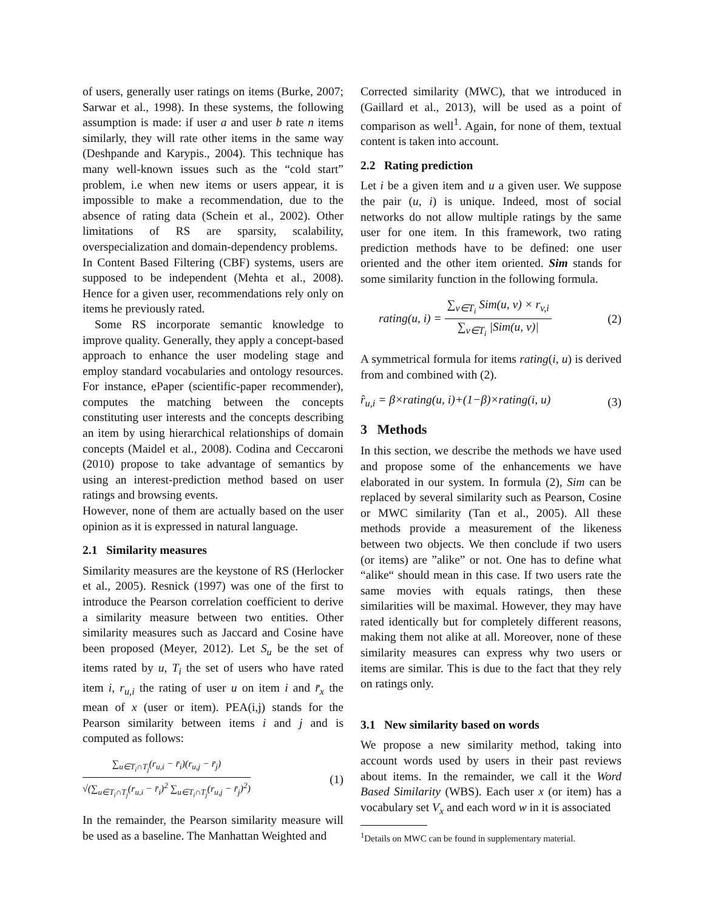of users, generally user ratings on items (Burke, 2007; Sarwar et al., 1998). In these systems, the following assumption is made: if user a and user b rate n items similarly, they will rate other items in the same way (Deshpande and Karypis., 2004). This technique has many well-known issues such as the “cold start” problem, i.e when new items or users appear, it is impossible to make a recommendation, due to the absence of rating data (Schein et al., 2002). Other limitations of RS are sparsity, scalability, overspecialization and domain-dependency problems.
In Content Based Filtering (CBF) systems, users are supposed to be independent (Mehta et al., 2008). Hence for a given user, recommendations rely only on items he previously rated.
Some RS incorporate semantic knowledge to improve quality. Generally, they apply a concept-based approach to enhance the user modeling stage and employ standard vocabularies and ontology resources. For instance, ePaper (scientific-paper recommender), computes the matching between the concepts constituting user interests and the concepts describing an item by using hierarchical relationships of domain concepts (Maidel et al., 2008). Codina and Ceccaroni (2010) propose to take advantage of semantics by using an interest-prediction method based on user ratings and browsing events.
However, none of them are actually based on the user opinion as it is expressed in natural language.
2.1 Similarity measures
Similarity measures are the keystone of RS (Herlocker et al., 2005). Resnick (1997) was one of the first to introduce the Pearson correlation coefficient to derive a similarity measure between two entities. Other similarity measures such as Jaccard and Cosine have been proposed (Meyer, 2012). Let S<sub>u</sub> be the set of items rated by u, T<sub>i</sub> the set of users who have rated item i, r<sub>u,i</sub> the rating of user u on item i and r̄<sub>x</sub> the mean of x (user or item). PEA(i,j) stands for the Pearson similarity between items i and j and is computed as follows:
∑<sub>u∈T<sub>i</sub>∩T<sub>j</sub></sub>(r<sub>u,i</sub> − r̄<sub>i</sub>)(r<sub>u,j</sub> − r̄<sub>j</sub>) √(∑<sub>u∈T<sub>i</sub>∩T<sub>j</sub></sub>(r<sub>u,i</sub> − r̄<sub>i</sub>)<sup>2</sup> ∑<sub>u∈T<sub>i</sub>∩T<sub>j</sub></sub>(r<sub>u,j</sub> − r̄<sub>j</sub>)<sup>2</sup>) (1)
In the remainder, the Pearson similarity measure will be used as a baseline. The Manhattan Weighted and
Corrected similarity (MWC), that we introduced in (Gaillard et al., 2013), will be used as a point of comparison as well<sup>1</sup>. Again, for none of them, textual content is taken into account.
2.2 Rating prediction
Let i be a given item and u a given user. We suppose the pair (u, i) is unique. Indeed, most of social networks do not allow multiple ratings by the same user for one item. In this framework, two rating prediction methods have to be defined: one user oriented and the other item oriented. Sim stands for some similarity function in the following formula.
rating(u, i) = ∑<sub>v∈T<sub>i</sub></sub> Sim(u, v) × r<sub>v,i</sub> ∑<sub>v∈T<sub>i</sub></sub> |Sim(u, v)| (2)
A symmetrical formula for items rating(i, u) is derived from and combined with (2).
r̂<sub>u,i</sub> = β×rating(u, i)+(1−β)×rating(i, u) (3)
3 Methods
In this section, we describe the methods we have used and propose some of the enhancements we have elaborated in our system. In formula (2), Sim can be replaced by several similarity such as Pearson, Cosine or MWC similarity (Tan et al., 2005). All these methods provide a measurement of the likeness between two objects. We then conclude if two users (or items) are ”alike” or not. One has to define what “alike“ should mean in this case. If two users rate the same movies with equals ratings, then these similarities will be maximal. However, they may have rated identically but for completely different reasons, making them not alike at all. Moreover, none of these similarity measures can express why two users or items are similar. This is due to the fact that they rely on ratings only.
3.1 New similarity based on words
We propose a new similarity method, taking into account words used by users in their past reviews about items. In the remainder, we call it the Word Based Similarity (WBS). Each user x (or item) has a vocabulary set V<sub>x</sub> and each word w in it is associated
<sup>1</sup> Details on MWC can be found in supplementary material.